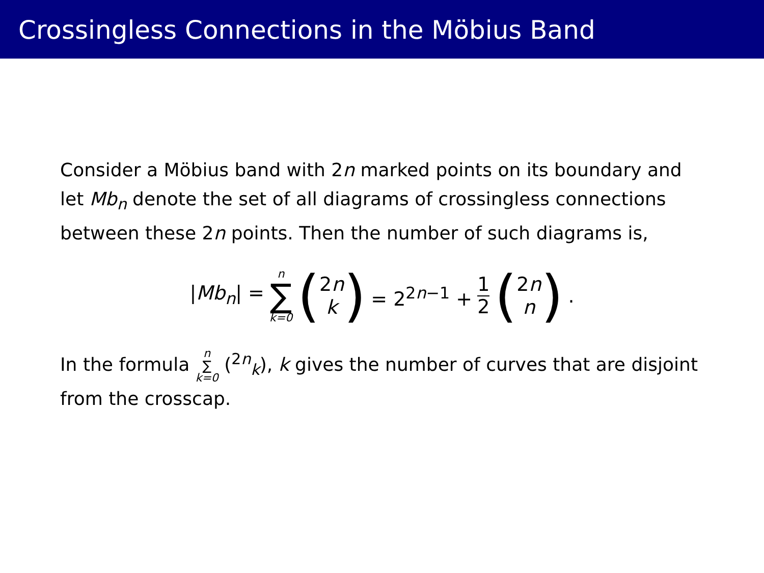Crossingless Connections in the Möbius Band
Consider a Möbius band with 2n marked points on its boundary and let Mb<sub>n</sub> denote the set of all diagrams of crossingless connections between these 2n points. Then the number of such diagrams is,
|Mb<sub>n</sub>| = n ∑ k=0 (2n k) = 2<sup>2n−1</sup> + 1 2 (2n n).
In the formula n ∑ k=0 (<sup>2n</sup><sub>k</sub>), k gives the number of curves that are disjoint from the crosscap.